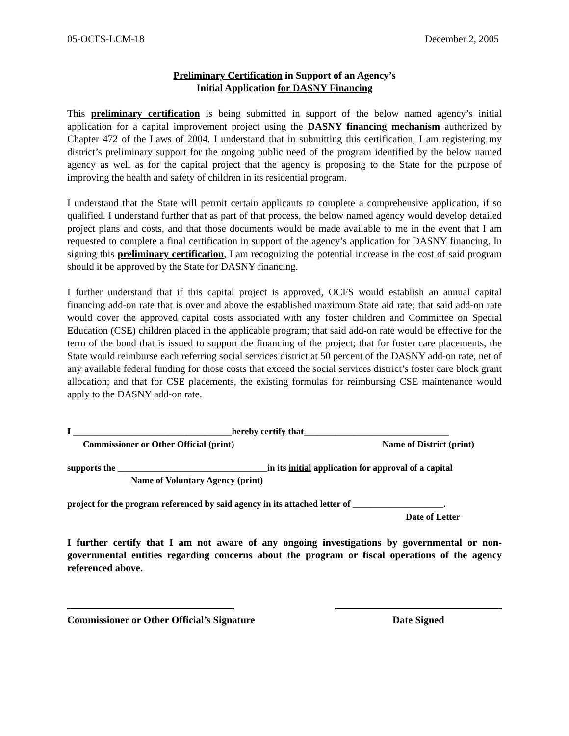05-OCFS-LCM-18 December 2, 2005
Preliminary Certification in Support of an Agency’s
Initial Application for DASNY Financing
This preliminary certification is being submitted in support of the below named agency’s initial application for a capital improvement project using the DASNY financing mechanism authorized by Chapter 472 of the Laws of 2004. I understand that in submitting this certification, I am registering my district’s preliminary support for the ongoing public need of the program identified by the below named agency as well as for the capital project that the agency is proposing to the State for the purpose of improving the health and safety of children in its residential program.
I understand that the State will permit certain applicants to complete a comprehensive application, if so qualified. I understand further that as part of that process, the below named agency would develop detailed project plans and costs, and that those documents would be made available to me in the event that I am requested to complete a final certification in support of the agency’s application for DASNY financing. In signing this preliminary certification, I am recognizing the potential increase in the cost of said program should it be approved by the State for DASNY financing.
I further understand that if this capital project is approved, OCFS would establish an annual capital financing add-on rate that is over and above the established maximum State aid rate; that said add-on rate would cover the approved capital costs associated with any foster children and Committee on Special Education (CSE) children placed in the applicable program; that said add-on rate would be effective for the term of the bond that is issued to support the financing of the project; that for foster care placements, the State would reimburse each referring social services district at 50 percent of the DASNY add-on rate, net of any available federal funding for those costs that exceed the social services district’s foster care block grant allocation; and that for CSE placements, the existing formulas for reimbursing CSE maintenance would apply to the DASNY add-on rate.
I ___________________________________hereby certify that________________________________
Commissioner or Other Official (print) Name of District (print)
supports the _________________________________in its initial application for approval of a capital
Name of Voluntary Agency (print)
project for the program referenced by said agency in its attached letter of ____________________.
Date of Letter
I further certify that I am not aware of any ongoing investigations by governmental or non-governmental entities regarding concerns about the program or fiscal operations of the agency referenced above.
Commissioner or Other Official’s Signature
Date Signed